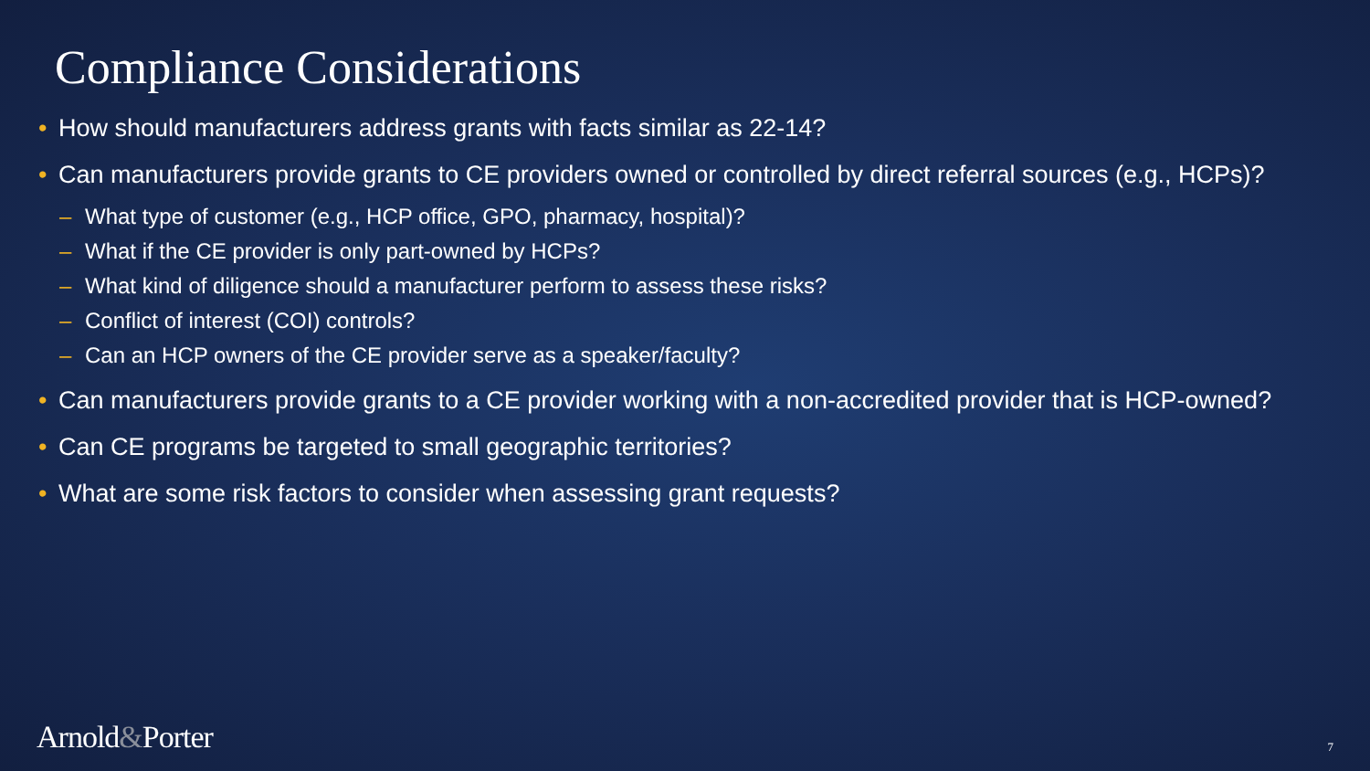Compliance Considerations
• How should manufacturers address grants with facts similar as 22-14?
• Can manufacturers provide grants to CE providers owned or controlled by direct referral sources (e.g., HCPs)?
– What type of customer (e.g., HCP office, GPO, pharmacy, hospital)?
– What if the CE provider is only part-owned by HCPs?
– What kind of diligence should a manufacturer perform to assess these risks?
– Conflict of interest (COI) controls?
– Can an HCP owners of the CE provider serve as a speaker/faculty?
• Can manufacturers provide grants to a CE provider working with a non-accredited provider that is HCP-owned?
• Can CE programs be targeted to small geographic territories?
• What are some risk factors to consider when assessing grant requests?
Arnold&Porter 7